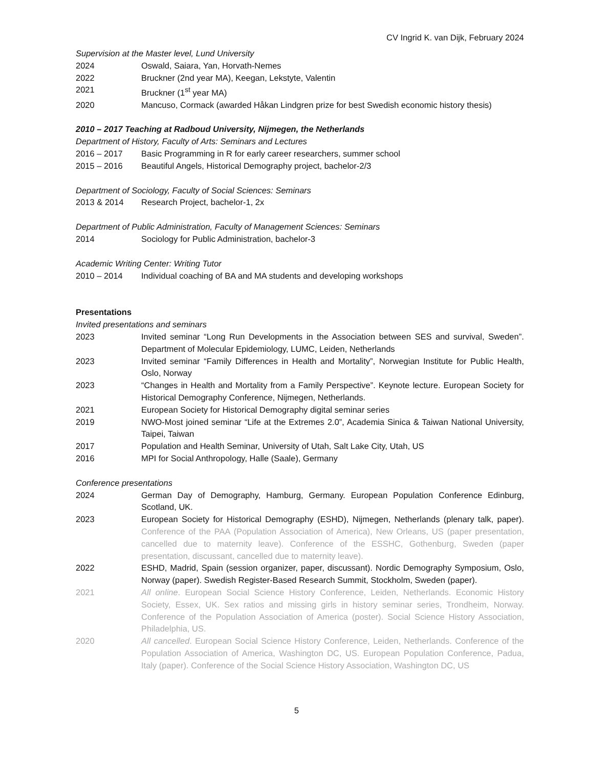CV Ingrid K. van Dijk, February 2024
Supervision at the Master level, Lund University
2024 Oswald, Saiara, Yan, Horvath-Nemes
2022 Bruckner (2nd year MA), Keegan, Lekstyte, Valentin
2021 Bruckner (1<sup>st</sup> year MA)
2020 Mancuso, Cormack (awarded Håkan Lindgren prize for best Swedish economic history thesis)
2010 – 2017 Teaching at Radboud University, Nijmegen, the Netherlands
Department of History, Faculty of Arts: Seminars and Lectures
2016 – 2017 Basic Programming in R for early career researchers, summer school
2015 – 2016 Beautiful Angels, Historical Demography project, bachelor-2/3
Department of Sociology, Faculty of Social Sciences: Seminars
2013 & 2014 Research Project, bachelor-1, 2x
Department of Public Administration, Faculty of Management Sciences: Seminars
2014 Sociology for Public Administration, bachelor-3
Academic Writing Center: Writing Tutor
2010 – 2014 Individual coaching of BA and MA students and developing workshops
Presentations
Invited presentations and seminars
2023 Invited seminar “Long Run Developments in the Association between SES and survival, Sweden”. Department of Molecular Epidemiology, LUMC, Leiden, Netherlands
2023 Invited seminar “Family Differences in Health and Mortality”, Norwegian Institute for Public Health, Oslo, Norway
2023 “Changes in Health and Mortality from a Family Perspective”. Keynote lecture. European Society for Historical Demography Conference, Nijmegen, Netherlands.
2021 European Society for Historical Demography digital seminar series
2019 NWO-Most joined seminar “Life at the Extremes 2.0”, Academia Sinica & Taiwan National University, Taipei, Taiwan
2017 Population and Health Seminar, University of Utah, Salt Lake City, Utah, US
2016 MPI for Social Anthropology, Halle (Saale), Germany
Conference presentations
2024 German Day of Demography, Hamburg, Germany. European Population Conference Edinburg, Scotland, UK.
2023 European Society for Historical Demography (ESHD), Nijmegen, Netherlands (plenary talk, paper). Conference of the PAA (Population Association of America), New Orleans, US (paper presentation, cancelled due to maternity leave). Conference of the ESSHC, Gothenburg, Sweden (paper presentation, discussant, cancelled due to maternity leave).
2022 ESHD, Madrid, Spain (session organizer, paper, discussant). Nordic Demography Symposium, Oslo, Norway (paper). Swedish Register-Based Research Summit, Stockholm, Sweden (paper).
2021 All online. European Social Science History Conference, Leiden, Netherlands. Economic History Society, Essex, UK. Sex ratios and missing girls in history seminar series, Trondheim, Norway. Conference of the Population Association of America (poster). Social Science History Association, Philadelphia, US.
2020 All cancelled. European Social Science History Conference, Leiden, Netherlands. Conference of the Population Association of America, Washington DC, US. European Population Conference, Padua, Italy (paper). Conference of the Social Science History Association, Washington DC, US
5